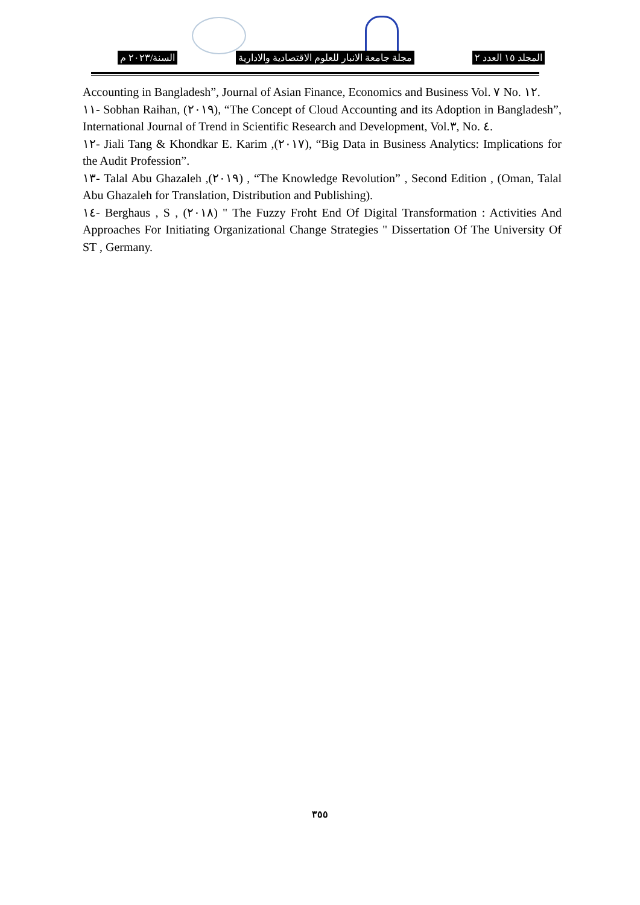السنة/٢٠٢٣ م مجلة جامعة الانبار للعلوم الاقتصادية والادارية المجلد ١٥ العدد ٢
Accounting in Bangladesh”, Journal of Asian Finance, Economics and Business Vol. ٧ No. ١٢.
١١- Sobhan Raihan, (٢٠١٩), “The Concept of Cloud Accounting and its Adoption in Bangladesh”, International Journal of Trend in Scientific Research and Development, Vol.٣, No. ٤.
١٢- Jiali Tang & Khondkar E. Karim ,(٢٠١٧), “Big Data in Business Analytics: Implications for the Audit Profession”.
١٣- Talal Abu Ghazaleh ,(٢٠١٩) , “The Knowledge Revolution” , Second Edition , (Oman, Talal Abu Ghazaleh for Translation, Distribution and Publishing).
١٤- Berghaus , S , (٢٠١٨) " The Fuzzy Froht End Of Digital Transformation : Activities And Approaches For Initiating Organizational Change Strategies " Dissertation Of The University Of ST , Germany.
٣٥٥